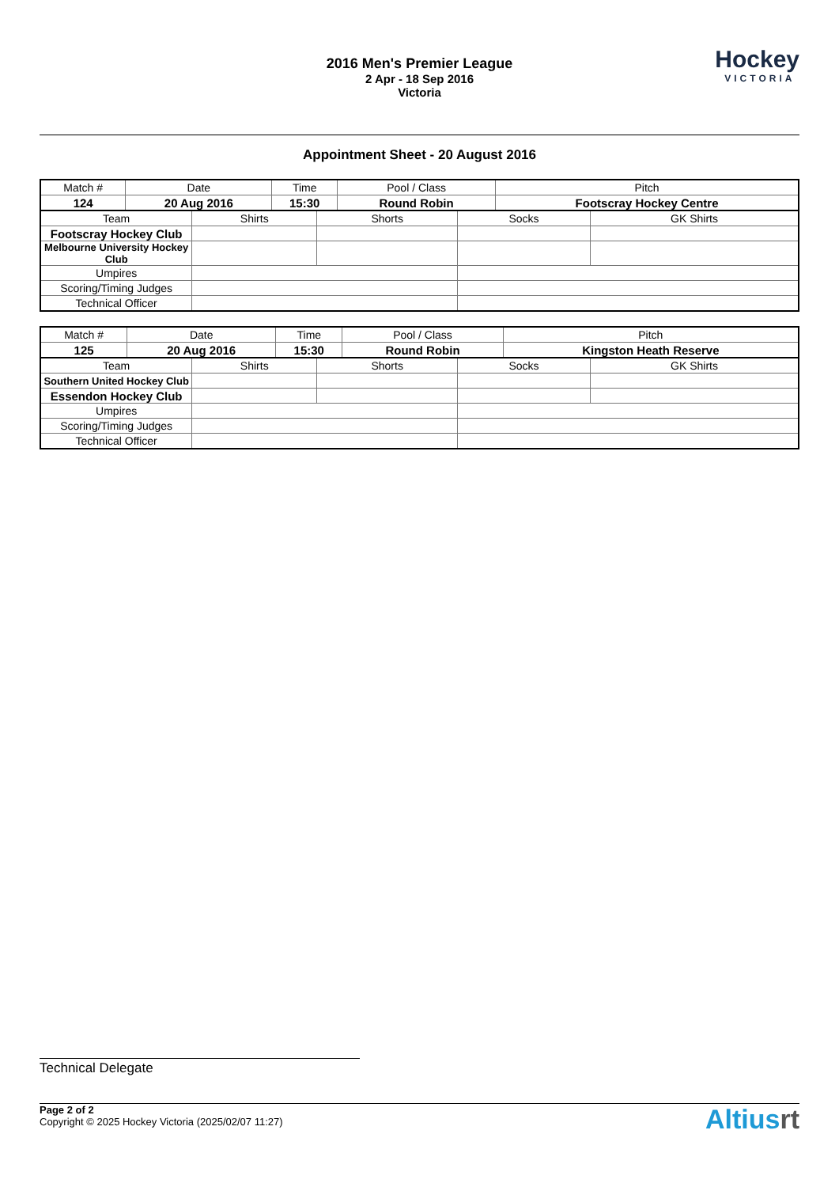2016 Men's Premier League
2 Apr - 18 Sep 2016
Victoria
Hockey
VICTORIA
Appointment Sheet - 20 August 2016
| Match # | Date | Time | Pool / Class | Pitch |
| 124 | 20 Aug 2016 | 15:30 | Round Robin | Footscray Hockey Centre |
| Team | Shirts | Shorts | Socks | GK Shirts |
| Footscray Hockey Club | | | | |
| Melbourne University Hockey Club | | | | |
| Umpires | | | | |
| Scoring/Timing Judges | | | | |
| Technical Officer | | | | |
| Match # | Date | Time | Pool / Class | Pitch |
| 125 | 20 Aug 2016 | 15:30 | Round Robin | Kingston Heath Reserve |
| Team | Shirts | Shorts | Socks | GK Shirts |
| Southern United Hockey Club | | | | |
| Essendon Hockey Club | | | | |
| Umpires | | | | |
| Scoring/Timing Judges | | | | |
| Technical Officer | | | | |
Technical Delegate
Page 2 of 2
Copyright © 2025 Hockey Victoria (2025/02/07 11:27)
Altiusrt